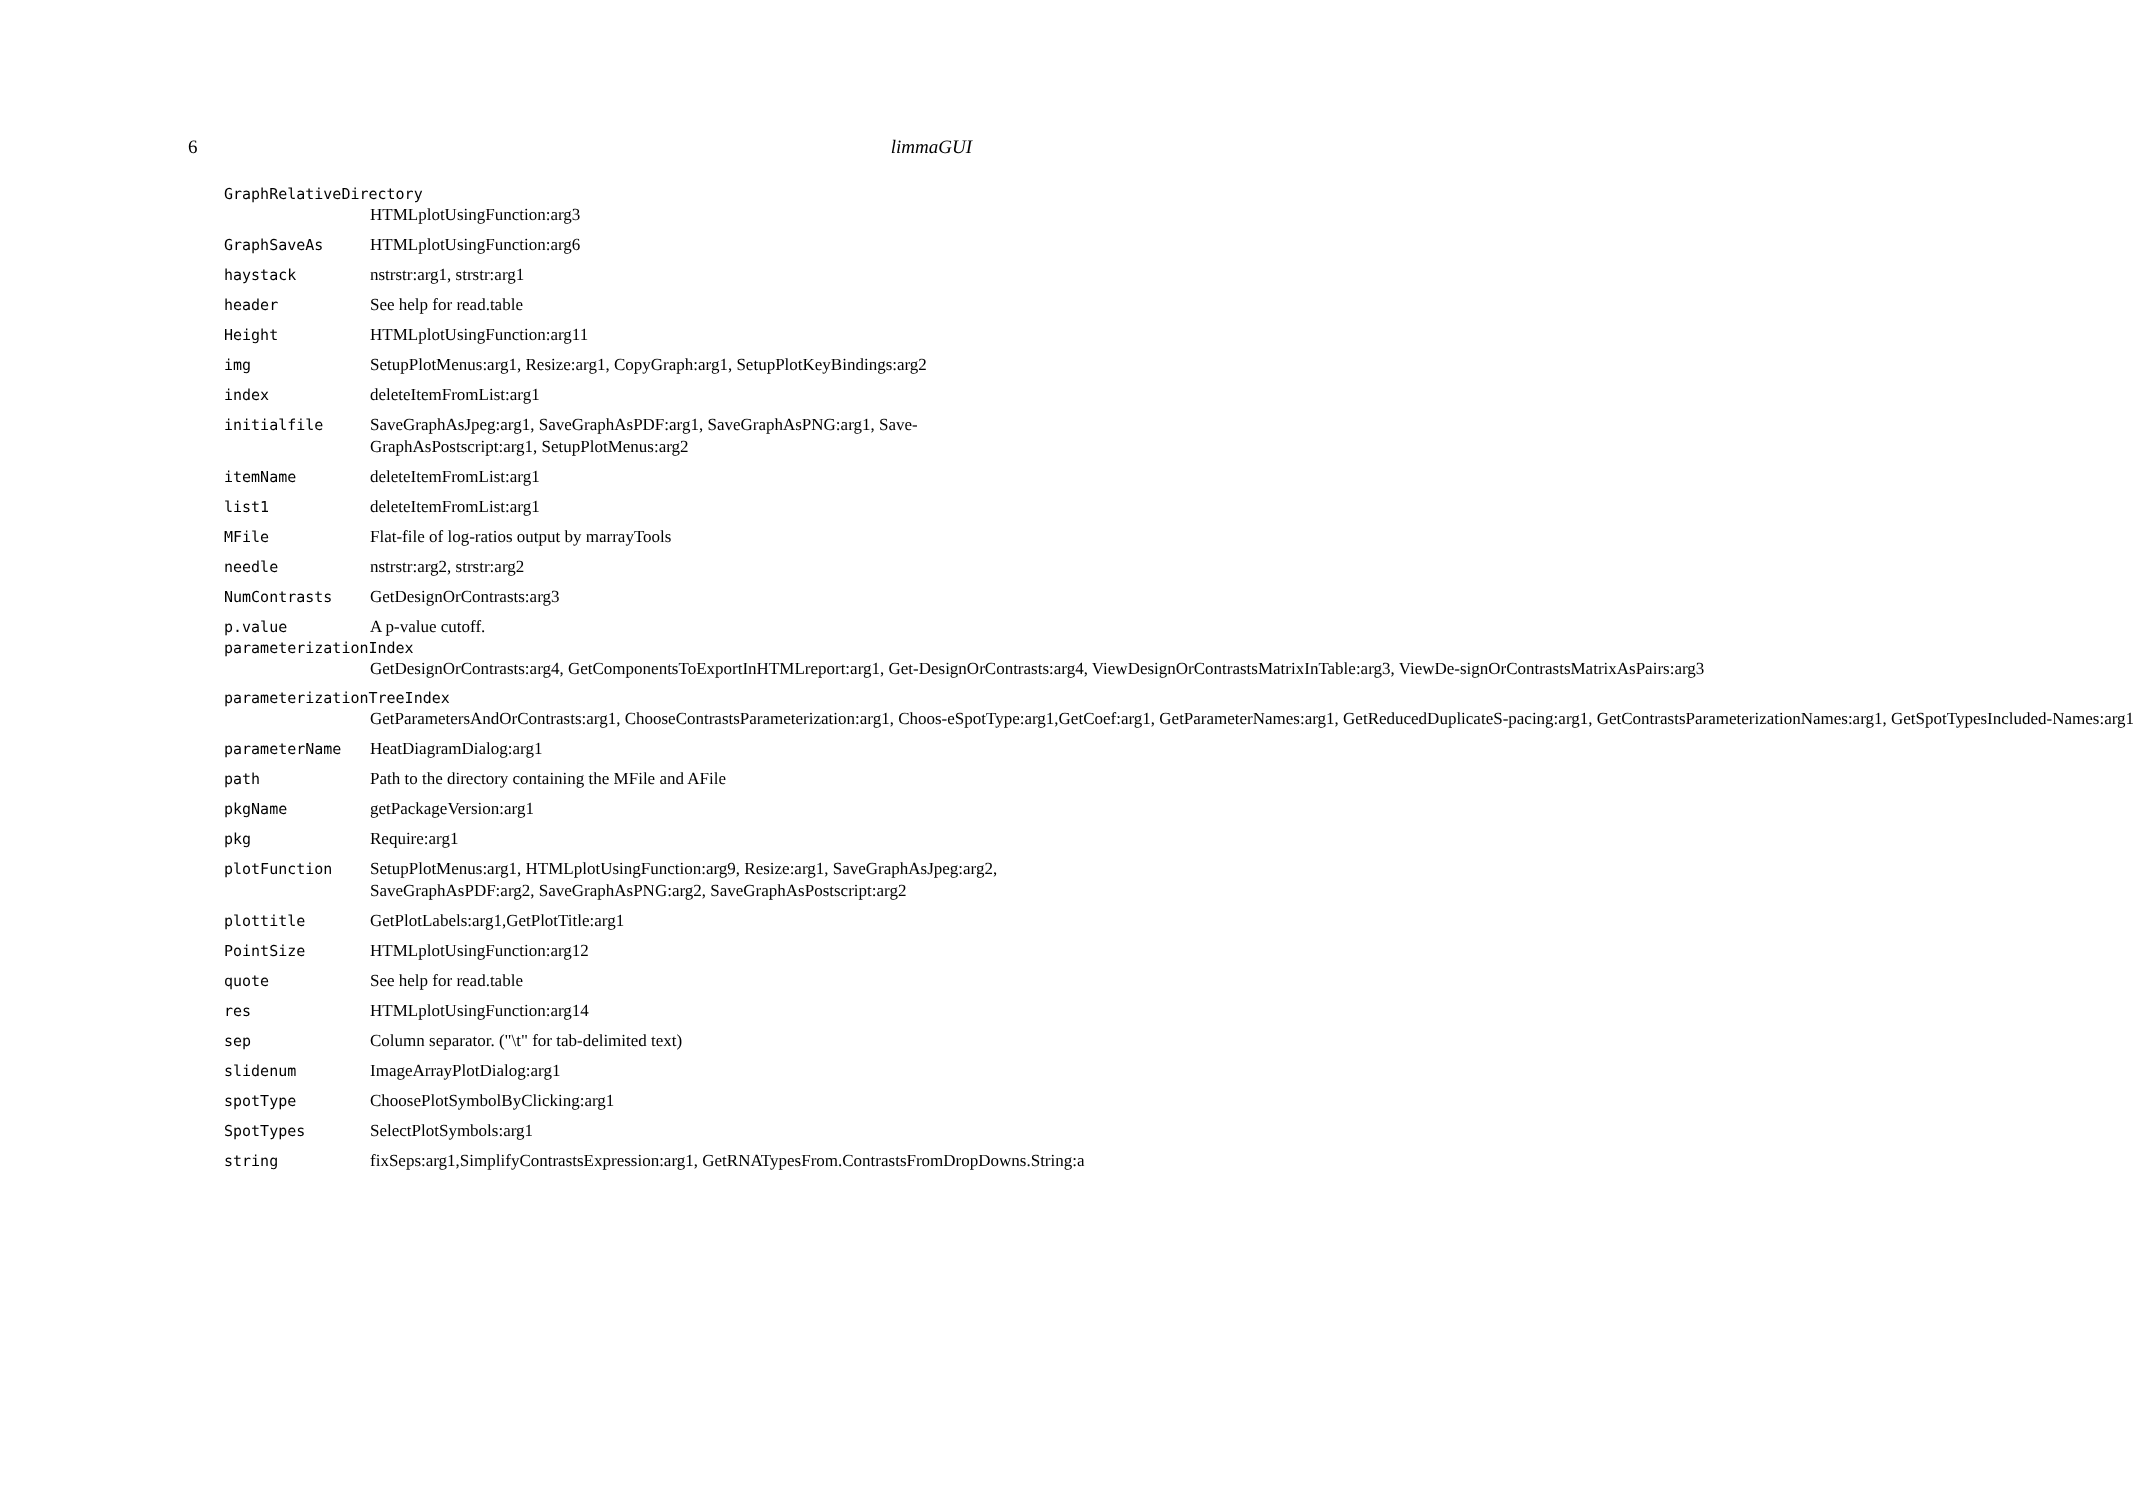6 limmaGUI
GraphRelativeDirectory
HTMLplotUsingFunction:arg3
GraphSaveAs HTMLplotUsingFunction:arg6
haystack nstrstr:arg1, strstr:arg1
header See help for read.table
Height HTMLplotUsingFunction:arg11
img SetupPlotMenus:arg1, Resize:arg1, CopyGraph:arg1, SetupPlotKeyBindings:arg2
index deleteItemFromList:arg1
initialfile SaveGraphAsJpeg:arg1, SaveGraphAsPDF:arg1, SaveGraphAsPNG:arg1, Save-GraphAsPostscript:arg1, SetupPlotMenus:arg2
itemName deleteItemFromList:arg1
list1 deleteItemFromList:arg1
MFile Flat-file of log-ratios output by marrayTools
needle nstrstr:arg2, strstr:arg2
NumContrasts GetDesignOrContrasts:arg3
p.value A p-value cutoff.
parameterizationIndex
GetDesignOrContrasts:arg4, GetComponentsToExportInHTMLreport:arg1, Get-DesignOrContrasts:arg4, ViewDesignOrContrastsMatrixInTable:arg3, ViewDe-signOrContrastsMatrixAsPairs:arg3
parameterizationTreeIndex
GetParametersAndOrContrasts:arg1, ChooseContrastsParameterization:arg1, Choos-eSpotType:arg1,GetCoef:arg1, GetParameterNames:arg1, GetReducedDuplicateS-pacing:arg1, GetContrastsParameterizationNames:arg1, GetSpotTypesIncluded-Names:arg1
parameterName HeatDiagramDialog:arg1
path Path to the directory containing the MFile and AFile
pkgName getPackageVersion:arg1
pkg Require:arg1
plotFunction SetupPlotMenus:arg1, HTMLplotUsingFunction:arg9, Resize:arg1, SaveGraphAsJpeg:arg2, SaveGraphAsPDF:arg2, SaveGraphAsPNG:arg2, SaveGraphAsPostscript:arg2
plottitle GetPlotLabels:arg1,GetPlotTitle:arg1
PointSize HTMLplotUsingFunction:arg12
quote See help for read.table
res HTMLplotUsingFunction:arg14
sep Column separator. ("\t" for tab-delimited text)
slidenum ImageArrayPlotDialog:arg1
spotType ChoosePlotSymbolByClicking:arg1
SpotTypes SelectPlotSymbols:arg1
string fixSeps:arg1,SimplifyContrastsExpression:arg1, GetRNATypesFrom.ContrastsFromDropDowns.String:a